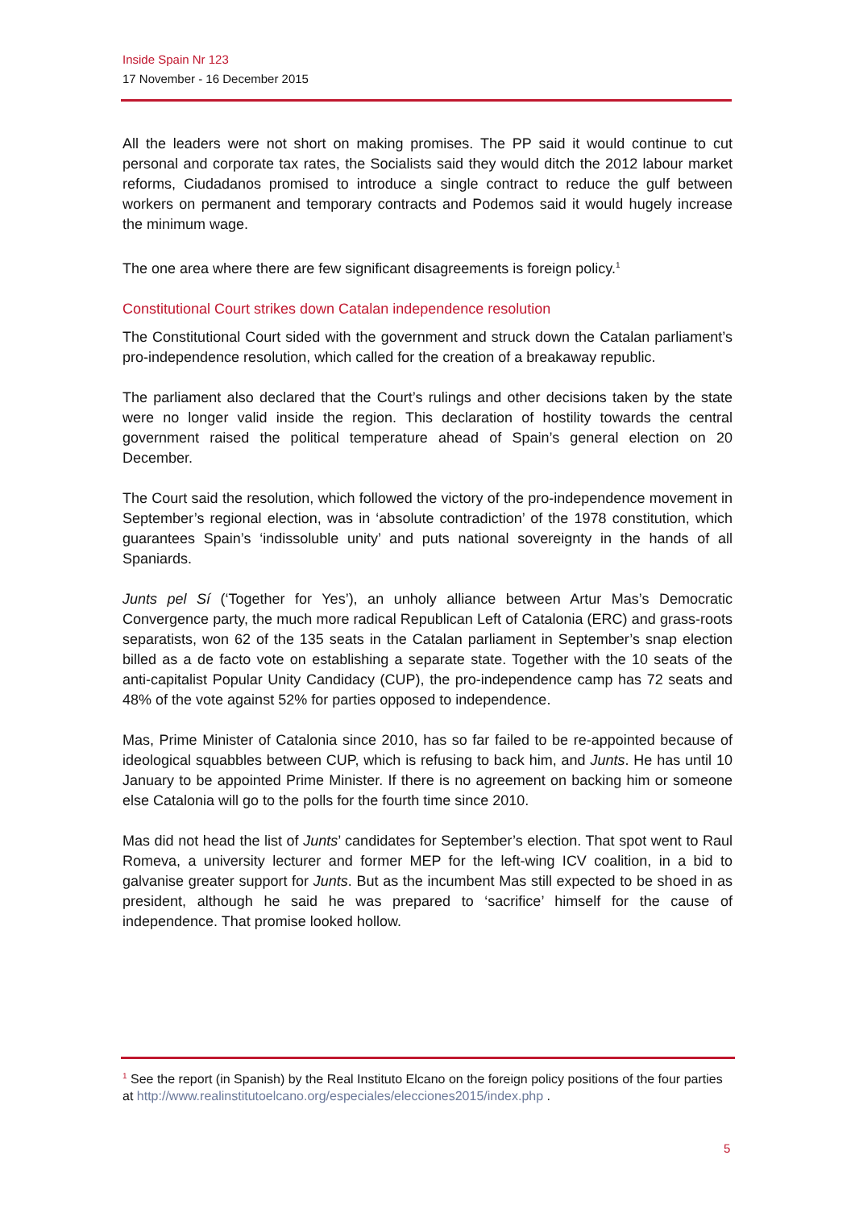Inside Spain Nr 123
17 November - 16 December 2015
All the leaders were not short on making promises. The PP said it would continue to cut personal and corporate tax rates, the Socialists said they would ditch the 2012 labour market reforms, Ciudadanos promised to introduce a single contract to reduce the gulf between workers on permanent and temporary contracts and Podemos said it would hugely increase the minimum wage.
The one area where there are few significant disagreements is foreign policy.<sup>1</sup>
Constitutional Court strikes down Catalan independence resolution
The Constitutional Court sided with the government and struck down the Catalan parliament’s pro-independence resolution, which called for the creation of a breakaway republic.
The parliament also declared that the Court’s rulings and other decisions taken by the state were no longer valid inside the region. This declaration of hostility towards the central government raised the political temperature ahead of Spain’s general election on 20 December.
The Court said the resolution, which followed the victory of the pro-independence movement in September’s regional election, was in ‘absolute contradiction’ of the 1978 constitution, which guarantees Spain’s ‘indissoluble unity’ and puts national sovereignty in the hands of all Spaniards.
Junts pel Sí (‘Together for Yes’), an unholy alliance between Artur Mas’s Democratic Convergence party, the much more radical Republican Left of Catalonia (ERC) and grass-roots separatists, won 62 of the 135 seats in the Catalan parliament in September’s snap election billed as a de facto vote on establishing a separate state. Together with the 10 seats of the anti-capitalist Popular Unity Candidacy (CUP), the pro-independence camp has 72 seats and 48% of the vote against 52% for parties opposed to independence.
Mas, Prime Minister of Catalonia since 2010, has so far failed to be re-appointed because of ideological squabbles between CUP, which is refusing to back him, and Junts. He has until 10 January to be appointed Prime Minister. If there is no agreement on backing him or someone else Catalonia will go to the polls for the fourth time since 2010.
Mas did not head the list of Junts’ candidates for September’s election. That spot went to Raul Romeva, a university lecturer and former MEP for the left-wing ICV coalition, in a bid to galvanise greater support for Junts. But as the incumbent Mas still expected to be shoed in as president, although he said he was prepared to ‘sacrifice’ himself for the cause of independence. That promise looked hollow.
<sup>1</sup> See the report (in Spanish) by the Real Instituto Elcano on the foreign policy positions of the four parties at http://www.realinstitutoelcano.org/especiales/elecciones2015/index.php .
5